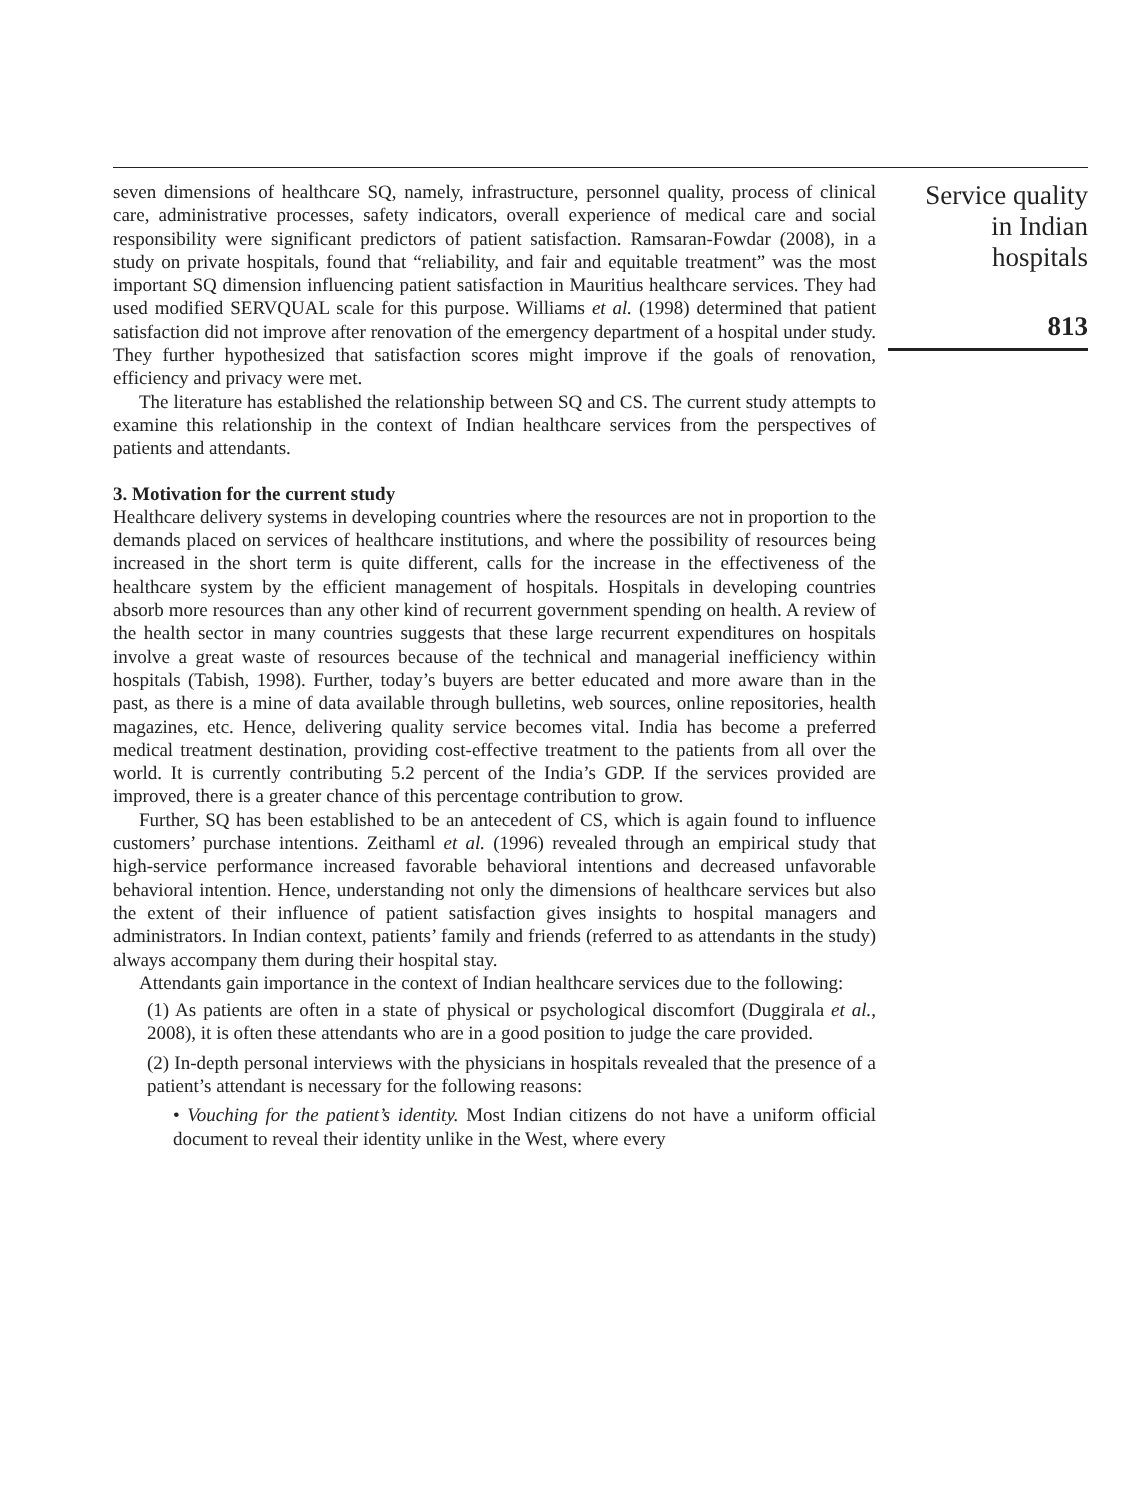seven dimensions of healthcare SQ, namely, infrastructure, personnel quality, process of clinical care, administrative processes, safety indicators, overall experience of medical care and social responsibility were significant predictors of patient satisfaction. Ramsaran-Fowdar (2008), in a study on private hospitals, found that “reliability, and fair and equitable treatment” was the most important SQ dimension influencing patient satisfaction in Mauritius healthcare services. They had used modified SERVQUAL scale for this purpose. Williams et al. (1998) determined that patient satisfaction did not improve after renovation of the emergency department of a hospital under study. They further hypothesized that satisfaction scores might improve if the goals of renovation, efficiency and privacy were met.
The literature has established the relationship between SQ and CS. The current study attempts to examine this relationship in the context of Indian healthcare services from the perspectives of patients and attendants.
3. Motivation for the current study
Healthcare delivery systems in developing countries where the resources are not in proportion to the demands placed on services of healthcare institutions, and where the possibility of resources being increased in the short term is quite different, calls for the increase in the effectiveness of the healthcare system by the efficient management of hospitals. Hospitals in developing countries absorb more resources than any other kind of recurrent government spending on health. A review of the health sector in many countries suggests that these large recurrent expenditures on hospitals involve a great waste of resources because of the technical and managerial inefficiency within hospitals (Tabish, 1998). Further, today’s buyers are better educated and more aware than in the past, as there is a mine of data available through bulletins, web sources, online repositories, health magazines, etc. Hence, delivering quality service becomes vital. India has become a preferred medical treatment destination, providing cost-effective treatment to the patients from all over the world. It is currently contributing 5.2 percent of the India’s GDP. If the services provided are improved, there is a greater chance of this percentage contribution to grow.
Further, SQ has been established to be an antecedent of CS, which is again found to influence customers’ purchase intentions. Zeithaml et al. (1996) revealed through an empirical study that high-service performance increased favorable behavioral intentions and decreased unfavorable behavioral intention. Hence, understanding not only the dimensions of healthcare services but also the extent of their influence of patient satisfaction gives insights to hospital managers and administrators. In Indian context, patients’ family and friends (referred to as attendants in the study) always accompany them during their hospital stay.
Attendants gain importance in the context of Indian healthcare services due to the following:
(1) As patients are often in a state of physical or psychological discomfort (Duggirala et al., 2008), it is often these attendants who are in a good position to judge the care provided.
(2) In-depth personal interviews with the physicians in hospitals revealed that the presence of a patient’s attendant is necessary for the following reasons:
• Vouching for the patient’s identity. Most Indian citizens do not have a uniform official document to reveal their identity unlike in the West, where every
Service quality
in Indian
hospitals
813